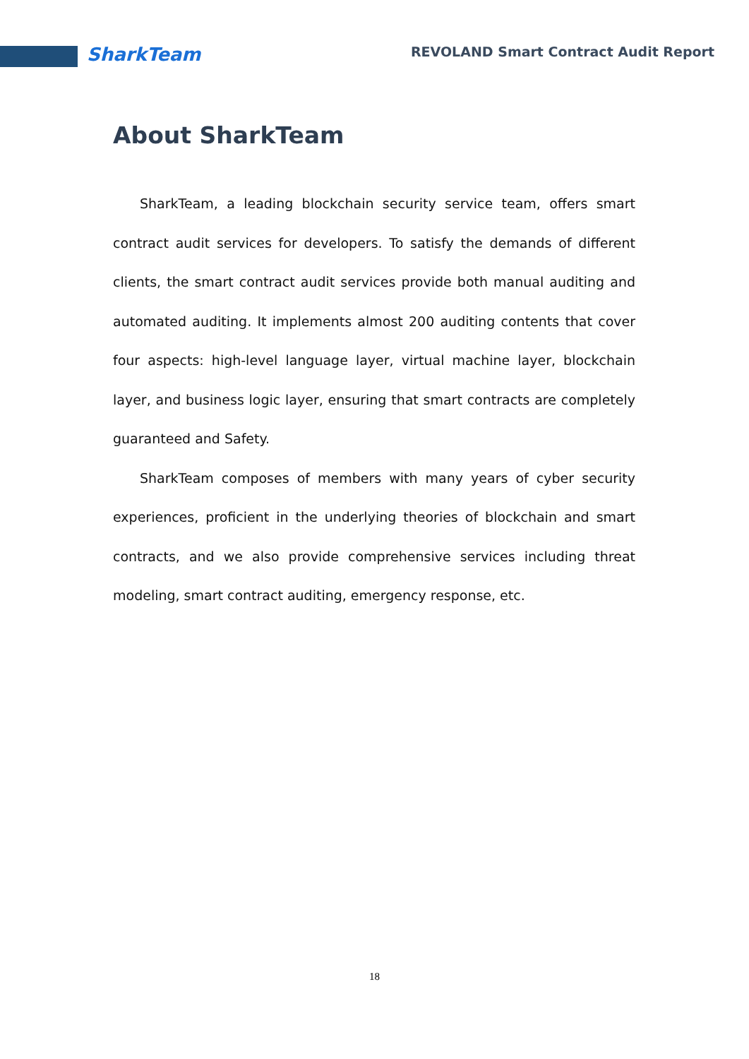SharkTeam REVOLAND Smart Contract Audit Report
About SharkTeam
SharkTeam, a leading blockchain security service team, offers smart contract audit services for developers. To satisfy the demands of different clients, the smart contract audit services provide both manual auditing and automated auditing. It implements almost 200 auditing contents that cover four aspects: high-level language layer, virtual machine layer, blockchain layer, and business logic layer, ensuring that smart contracts are completely guaranteed and Safety.
SharkTeam composes of members with many years of cyber security experiences, proficient in the underlying theories of blockchain and smart contracts, and we also provide comprehensive services including threat modeling, smart contract auditing, emergency response, etc.
18